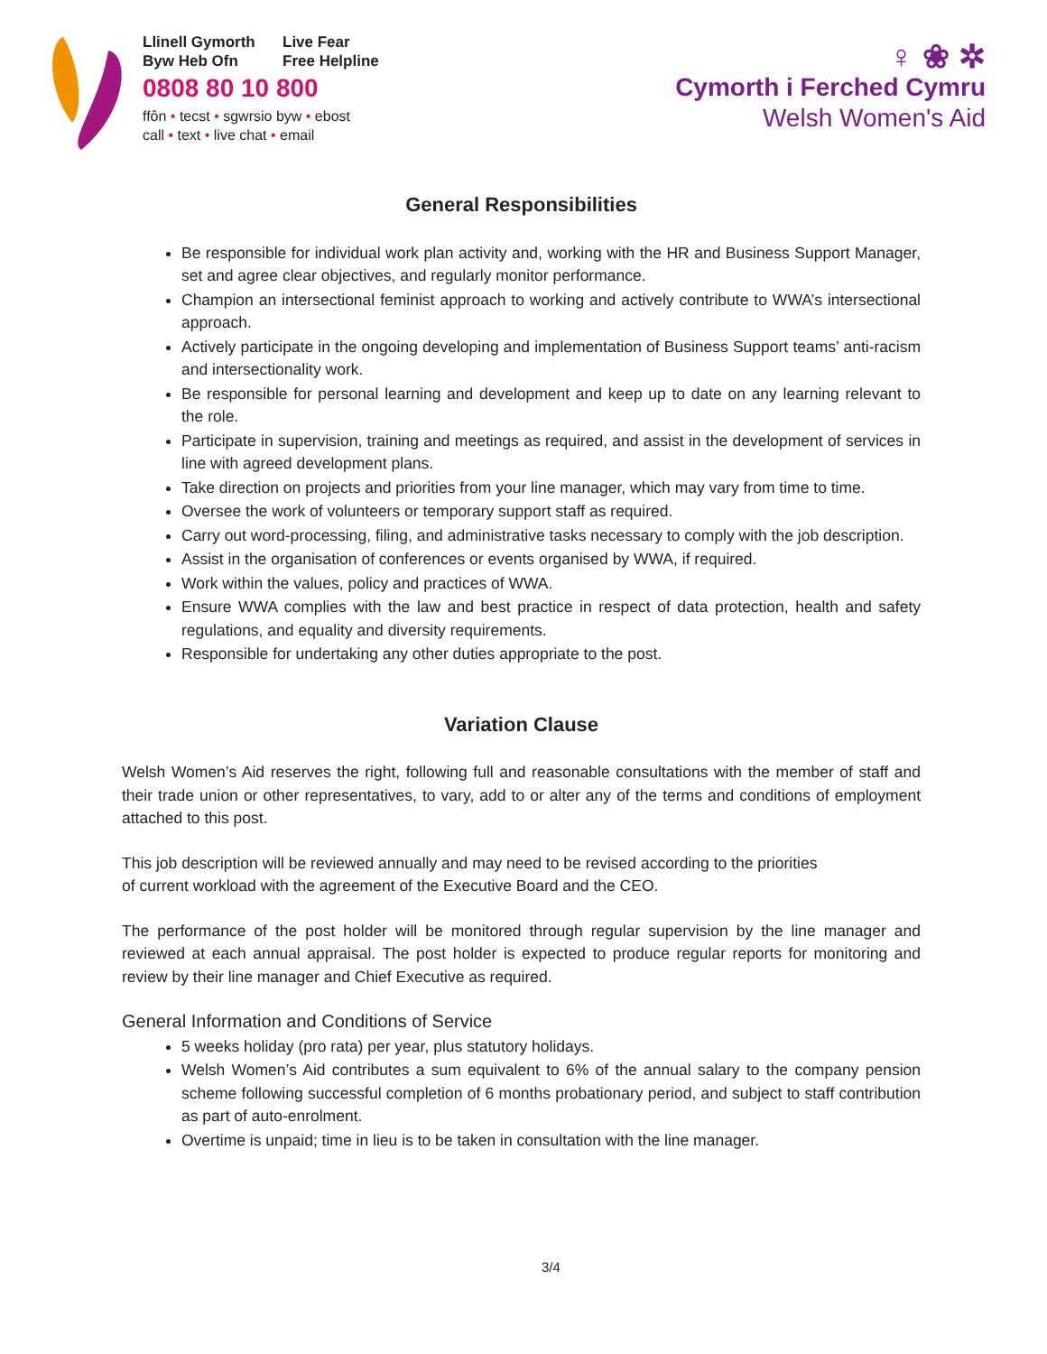Llinell Gymorth Live Fear
Byw Heb Ofn Free Helpline
0808 80 10 800
ffôn • tecst • sgwrsio byw • ebost
call • text • live chat • email
♀ ❀ ✲
Cymorth i Ferched Cymru
Welsh Women's Aid
General Responsibilities
Be responsible for individual work plan activity and, working with the HR and Business Support Manager, set and agree clear objectives, and regularly monitor performance.
Champion an intersectional feminist approach to working and actively contribute to WWA’s intersectional approach.
Actively participate in the ongoing developing and implementation of Business Support teams’ anti-racism and intersectionality work.
Be responsible for personal learning and development and keep up to date on any learning relevant to the role.
Participate in supervision, training and meetings as required, and assist in the development of services in line with agreed development plans.
Take direction on projects and priorities from your line manager, which may vary from time to time.
Oversee the work of volunteers or temporary support staff as required.
Carry out word-processing, filing, and administrative tasks necessary to comply with the job description.
Assist in the organisation of conferences or events organised by WWA, if required.
Work within the values, policy and practices of WWA.
Ensure WWA complies with the law and best practice in respect of data protection, health and safety regulations, and equality and diversity requirements.
Responsible for undertaking any other duties appropriate to the post.
Variation Clause
Welsh Women’s Aid reserves the right, following full and reasonable consultations with the member of staff and their trade union or other representatives, to vary, add to or alter any of the terms and conditions of employment attached to this post.
This job description will be reviewed annually and may need to be revised according to the priorities
of current workload with the agreement of the Executive Board and the CEO.
The performance of the post holder will be monitored through regular supervision by the line manager and reviewed at each annual appraisal. The post holder is expected to produce regular reports for monitoring and review by their line manager and Chief Executive as required.
General Information and Conditions of Service
5 weeks holiday (pro rata) per year, plus statutory holidays.
Welsh Women’s Aid contributes a sum equivalent to 6% of the annual salary to the company pension scheme following successful completion of 6 months probationary period, and subject to staff contribution as part of auto-enrolment.
Overtime is unpaid; time in lieu is to be taken in consultation with the line manager.
3/4